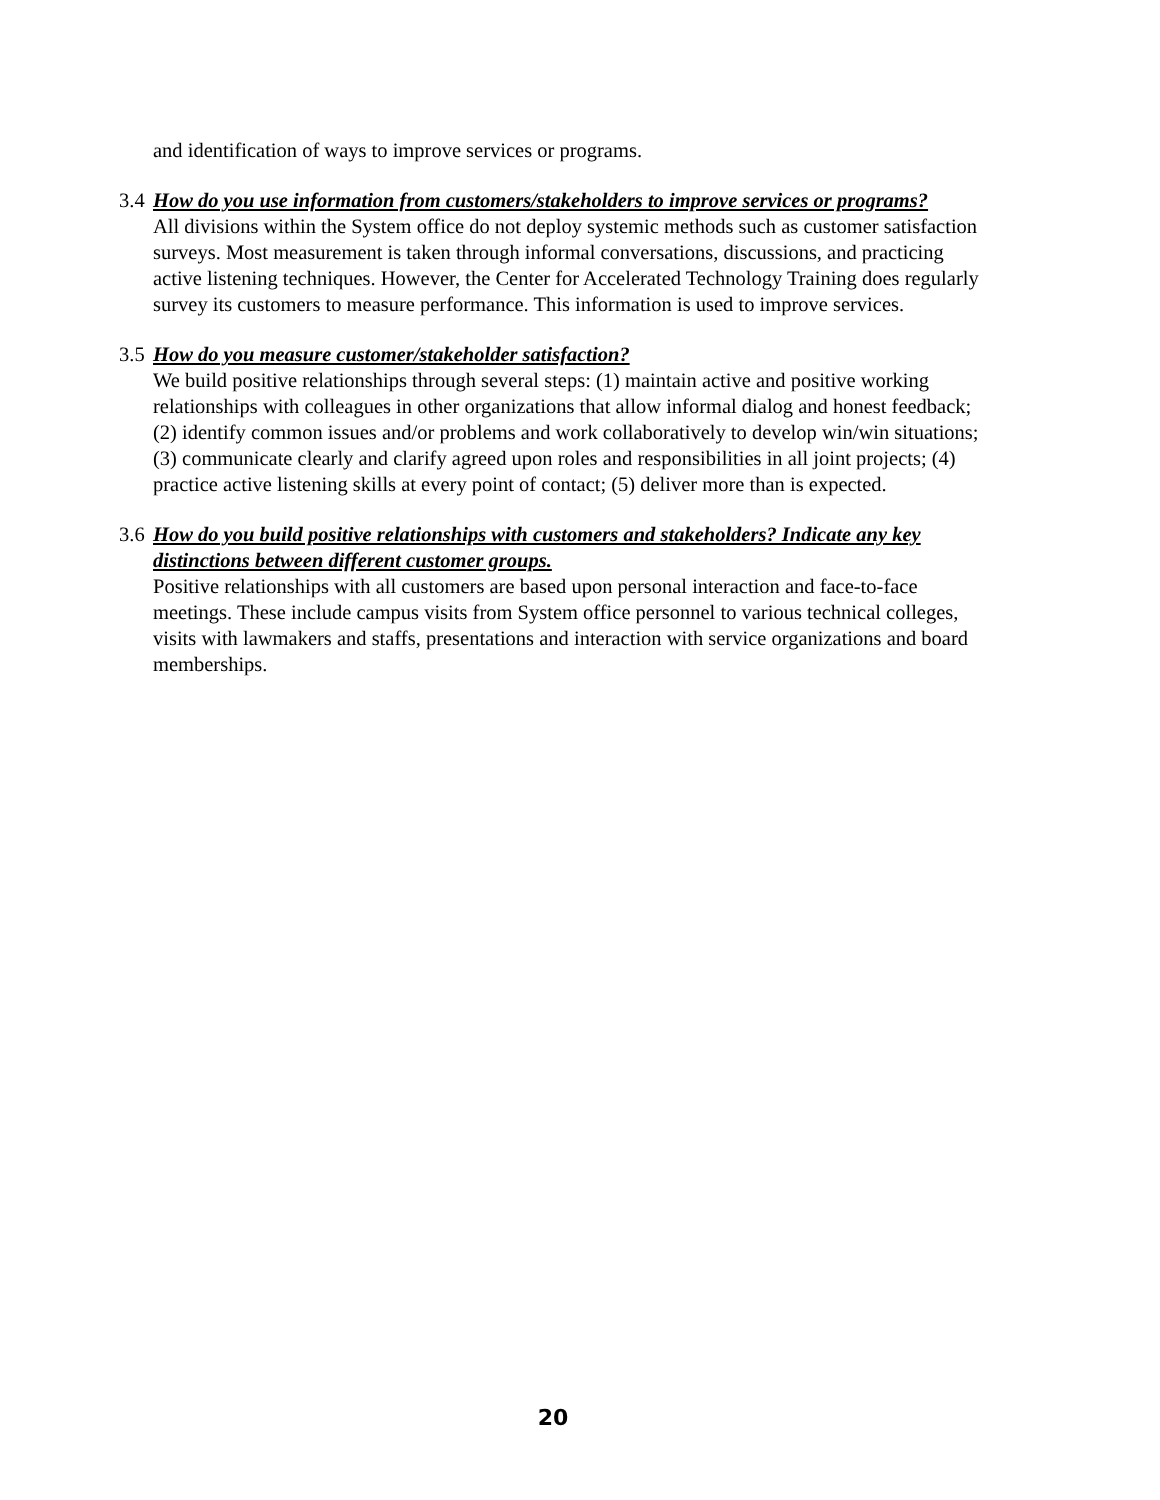and identification of ways to improve services or programs.
3.4 How do you use information from customers/stakeholders to improve services or programs?
All divisions within the System office do not deploy systemic methods such as customer satisfaction surveys. Most measurement is taken through informal conversations, discussions, and practicing active listening techniques. However, the Center for Accelerated Technology Training does regularly survey its customers to measure performance. This information is used to improve services.
3.5 How do you measure customer/stakeholder satisfaction?
We build positive relationships through several steps: (1) maintain active and positive working relationships with colleagues in other organizations that allow informal dialog and honest feedback; (2) identify common issues and/or problems and work collaboratively to develop win/win situations; (3) communicate clearly and clarify agreed upon roles and responsibilities in all joint projects; (4) practice active listening skills at every point of contact; (5) deliver more than is expected.
3.6 How do you build positive relationships with customers and stakeholders? Indicate any key distinctions between different customer groups.
Positive relationships with all customers are based upon personal interaction and face-to-face meetings. These include campus visits from System office personnel to various technical colleges, visits with lawmakers and staffs, presentations and interaction with service organizations and board memberships.
20